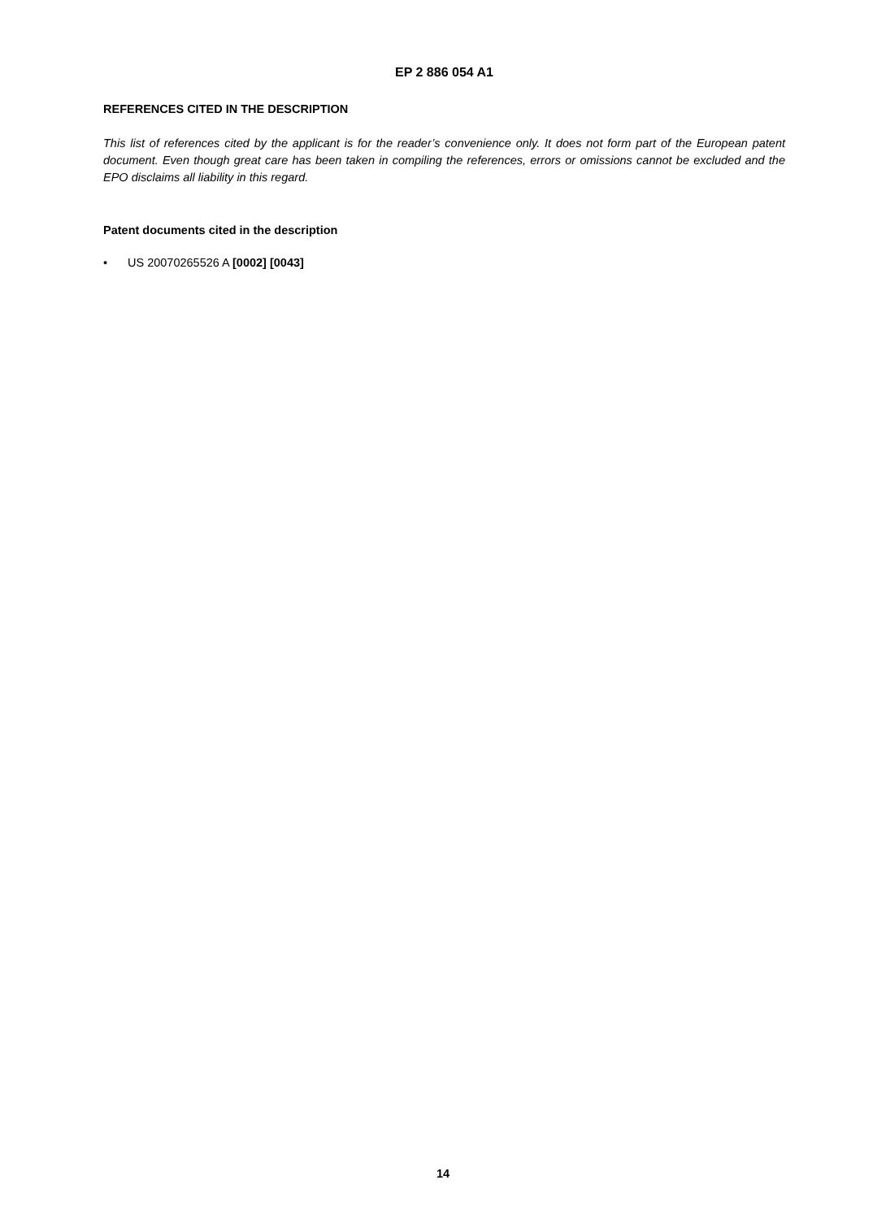EP 2 886 054 A1
REFERENCES CITED IN THE DESCRIPTION
This list of references cited by the applicant is for the reader’s convenience only. It does not form part of the European patent document. Even though great care has been taken in compiling the references, errors or omissions cannot be excluded and the EPO disclaims all liability in this regard.
Patent documents cited in the description
• US 20070265526 A [0002] [0043]
14